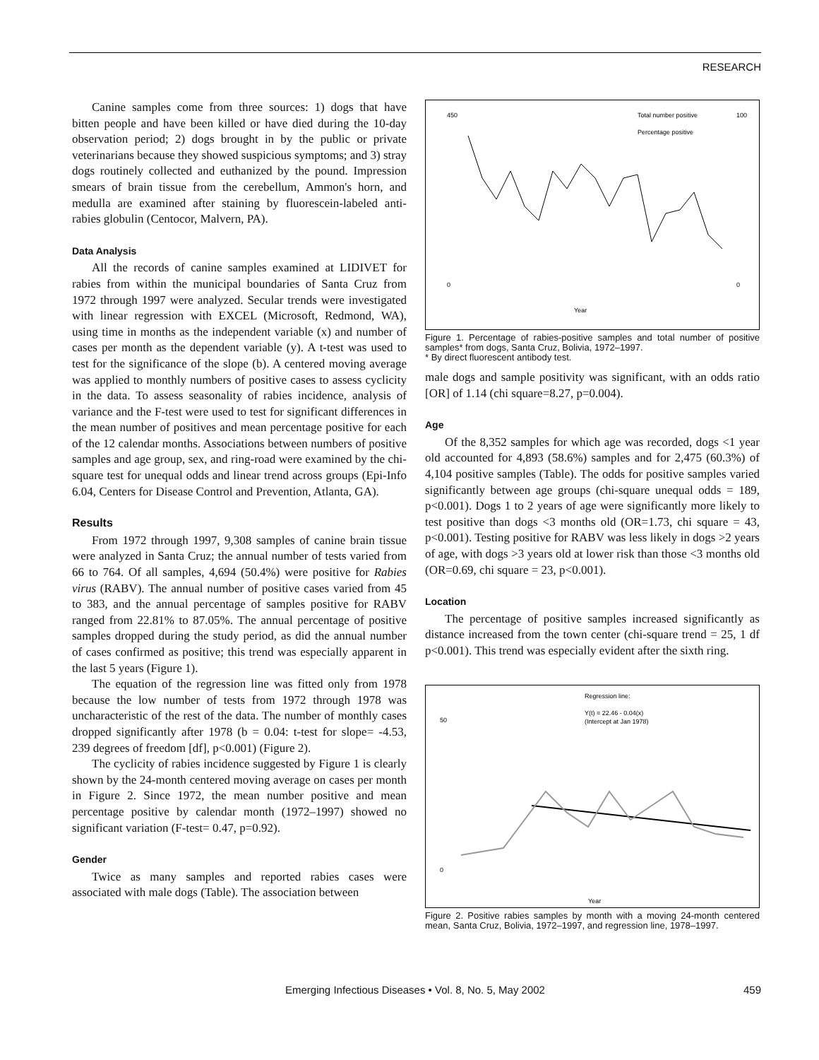RESEARCH
Canine samples come from three sources: 1) dogs that have bitten people and have been killed or have died during the 10-day observation period; 2) dogs brought in by the public or private veterinarians because they showed suspicious symptoms; and 3) stray dogs routinely collected and euthanized by the pound. Impression smears of brain tissue from the cerebellum, Ammon's horn, and medulla are examined after staining by fluorescein-labeled anti-rabies globulin (Centocor, Malvern, PA).
Data Analysis
All the records of canine samples examined at LIDIVET for rabies from within the municipal boundaries of Santa Cruz from 1972 through 1997 were analyzed. Secular trends were investigated with linear regression with EXCEL (Microsoft, Redmond, WA), using time in months as the independent variable (x) and number of cases per month as the dependent variable (y). A t-test was used to test for the significance of the slope (b). A centered moving average was applied to monthly numbers of positive cases to assess cyclicity in the data. To assess seasonality of rabies incidence, analysis of variance and the F-test were used to test for significant differences in the mean number of positives and mean percentage positive for each of the 12 calendar months. Associations between numbers of positive samples and age group, sex, and ring-road were examined by the chi-square test for unequal odds and linear trend across groups (Epi-Info 6.04, Centers for Disease Control and Prevention, Atlanta, GA).
Results
From 1972 through 1997, 9,308 samples of canine brain tissue were analyzed in Santa Cruz; the annual number of tests varied from 66 to 764. Of all samples, 4,694 (50.4%) were positive for Rabies virus (RABV). The annual number of positive cases varied from 45 to 383, and the annual percentage of samples positive for RABV ranged from 22.81% to 87.05%. The annual percentage of positive samples dropped during the study period, as did the annual number of cases confirmed as positive; this trend was especially apparent in the last 5 years (Figure 1).
The equation of the regression line was fitted only from 1978 because the low number of tests from 1972 through 1978 was uncharacteristic of the rest of the data. The number of monthly cases dropped significantly after 1978 (b = 0.04: t-test for slope= -4.53, 239 degrees of freedom [df], p<0.001) (Figure 2).
The cyclicity of rabies incidence suggested by Figure 1 is clearly shown by the 24-month centered moving average on cases per month in Figure 2. Since 1972, the mean number positive and mean percentage positive by calendar month (1972–1997) showed no significant variation (F-test= 0.47, p=0.92).
Gender
Twice as many samples and reported rabies cases were associated with male dogs (Table). The association between
450
0
100
0
Year
Total number positive
Percentage positive
Figure 1. Percentage of rabies-positive samples and total number of positive samples* from dogs, Santa Cruz, Bolivia, 1972–1997.
* By direct fluorescent antibody test.
male dogs and sample positivity was significant, with an odds ratio [OR] of 1.14 (chi square=8.27, p=0.004).
Age
Of the 8,352 samples for which age was recorded, dogs <1 year old accounted for 4,893 (58.6%) samples and for 2,475 (60.3%) of 4,104 positive samples (Table). The odds for positive samples varied significantly between age groups (chi-square unequal odds = 189, p<0.001). Dogs 1 to 2 years of age were significantly more likely to test positive than dogs <3 months old (OR=1.73, chi square = 43, p<0.001). Testing positive for RABV was less likely in dogs >2 years of age, with dogs >3 years old at lower risk than those <3 months old (OR=0.69, chi square = 23, p<0.001).
Location
The percentage of positive samples increased significantly as distance increased from the town center (chi-square trend = 25, 1 df p<0.001). This trend was especially evident after the sixth ring.
Regression line:
Y(t) = 22.46 - 0.04(x)
(Intercept at Jan 1978)
50
0
Year
Figure 2. Positive rabies samples by month with a moving 24-month centered mean, Santa Cruz, Bolivia, 1972–1997, and regression line, 1978–1997.
Emerging Infectious Diseases • Vol. 8, No. 5, May 2002
459